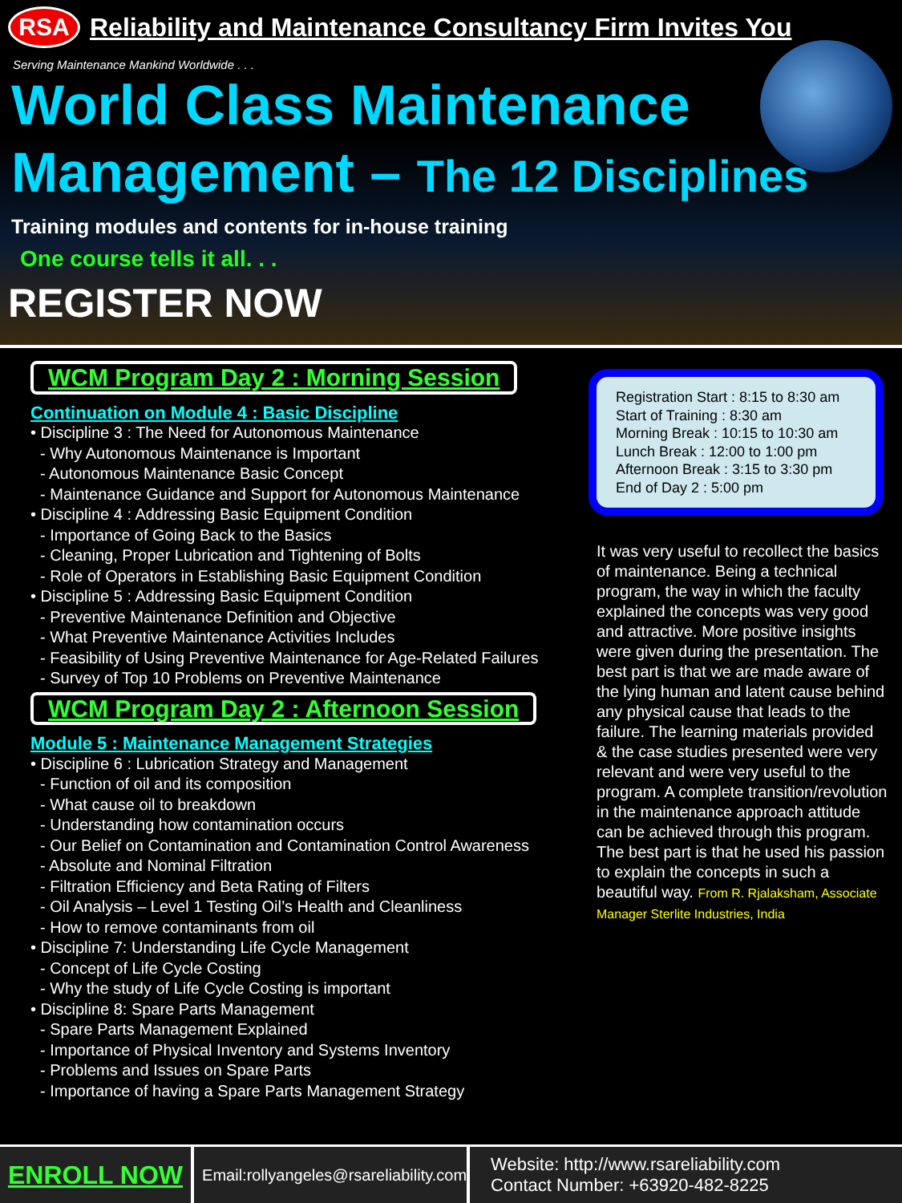RSA
Reliability and Maintenance Consultancy Firm Invites You
Serving Maintenance Mankind Worldwide . . .
World Class Maintenance
Management – The 12 Disciplines
Training modules and contents for in-house training
One course tells it all. . .
REGISTER NOW
WCM Program Day 2 : Morning Session
Continuation on Module 4 : Basic Discipline
• Discipline 3 : The Need for Autonomous Maintenance
- Why Autonomous Maintenance is Important
- Autonomous Maintenance Basic Concept
- Maintenance Guidance and Support for Autonomous Maintenance
• Discipline 4 : Addressing Basic Equipment Condition
- Importance of Going Back to the Basics
- Cleaning, Proper Lubrication and Tightening of Bolts
- Role of Operators in Establishing Basic Equipment Condition
• Discipline 5 : Addressing Basic Equipment Condition
- Preventive Maintenance Definition and Objective
- What Preventive Maintenance Activities Includes
- Feasibility of Using Preventive Maintenance for Age-Related Failures
- Survey of Top 10 Problems on Preventive Maintenance
WCM Program Day 2 : Afternoon Session
Module 5 : Maintenance Management Strategies
• Discipline 6 : Lubrication Strategy and Management
- Function of oil and its composition
- What cause oil to breakdown
- Understanding how contamination occurs
- Our Belief on Contamination and Contamination Control Awareness
- Absolute and Nominal Filtration
- Filtration Efficiency and Beta Rating of Filters
- Oil Analysis – Level 1 Testing Oil’s Health and Cleanliness
- How to remove contaminants from oil
• Discipline 7: Understanding Life Cycle Management
- Concept of Life Cycle Costing
- Why the study of Life Cycle Costing is important
• Discipline 8: Spare Parts Management
- Spare Parts Management Explained
- Importance of Physical Inventory and Systems Inventory
- Problems and Issues on Spare Parts
- Importance of having a Spare Parts Management Strategy
Registration Start : 8:15 to 8:30 am
Start of Training : 8:30 am
Morning Break : 10:15 to 10:30 am
Lunch Break : 12:00 to 1:00 pm
Afternoon Break : 3:15 to 3:30 pm
End of Day 2 : 5:00 pm
It was very useful to recollect the basics of maintenance. Being a technical program, the way in which the faculty explained the concepts was very good and attractive. More positive insights were given during the presentation. The best part is that we are made aware of the lying human and latent cause behind any physical cause that leads to the failure. The learning materials provided & the case studies presented were very relevant and were very useful to the program. A complete transition/revolution in the maintenance approach attitude can be achieved through this program. The best part is that he used his passion to explain the concepts in such a beautiful way. From R. Rjalaksham, Associate Manager Sterlite Industries, India
ENROLL NOW
Email:rollyangeles@rsareliability.com
Website: http://www.rsareliability.com
Contact Number: +63920-482-8225